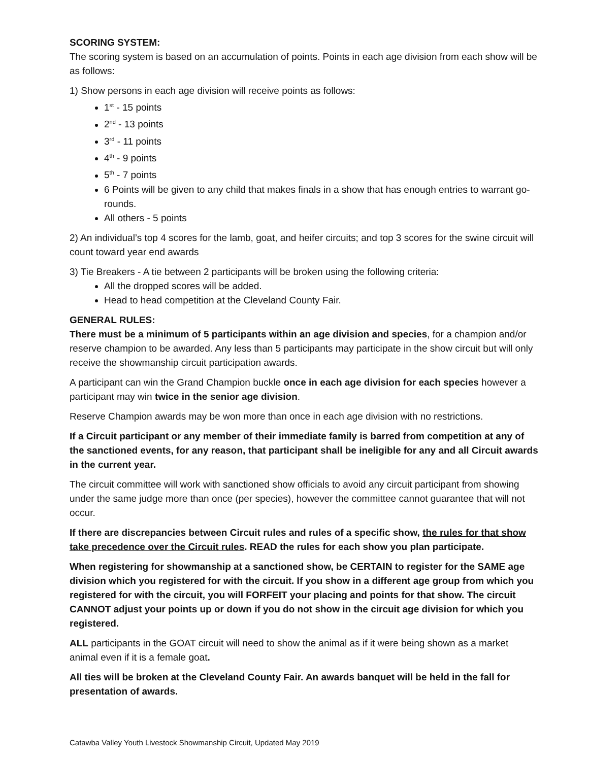SCORING SYSTEM:
The scoring system is based on an accumulation of points. Points in each age division from each show will be as follows:
1) Show persons in each age division will receive points as follows:
1<sup>st</sup> - 15 points
2<sup>nd</sup> - 13 points
3<sup>rd</sup> - 11 points
4<sup>th</sup> - 9 points
5<sup>th</sup> - 7 points
6 Points will be given to any child that makes finals in a show that has enough entries to warrant go-rounds.
All others - 5 points
2) An individual’s top 4 scores for the lamb, goat, and heifer circuits; and top 3 scores for the swine circuit will count toward year end awards
3) Tie Breakers - A tie between 2 participants will be broken using the following criteria:
All the dropped scores will be added.
Head to head competition at the Cleveland County Fair.
GENERAL RULES:
There must be a minimum of 5 participants within an age division and species, for a champion and/or reserve champion to be awarded. Any less than 5 participants may participate in the show circuit but will only receive the showmanship circuit participation awards.
A participant can win the Grand Champion buckle once in each age division for each species however a participant may win twice in the senior age division.
Reserve Champion awards may be won more than once in each age division with no restrictions.
If a Circuit participant or any member of their immediate family is barred from competition at any of the sanctioned events, for any reason, that participant shall be ineligible for any and all Circuit awards in the current year.
The circuit committee will work with sanctioned show officials to avoid any circuit participant from showing under the same judge more than once (per species), however the committee cannot guarantee that will not occur.
If there are discrepancies between Circuit rules and rules of a specific show, the rules for that show take precedence over the Circuit rules. READ the rules for each show you plan participate.
When registering for showmanship at a sanctioned show, be CERTAIN to register for the SAME age division which you registered for with the circuit. If you show in a different age group from which you registered for with the circuit, you will FORFEIT your placing and points for that show. The circuit CANNOT adjust your points up or down if you do not show in the circuit age division for which you registered.
ALL participants in the GOAT circuit will need to show the animal as if it were being shown as a market animal even if it is a female goat.
All ties will be broken at the Cleveland County Fair. An awards banquet will be held in the fall for presentation of awards.
Catawba Valley Youth Livestock Showmanship Circuit, Updated May 2019